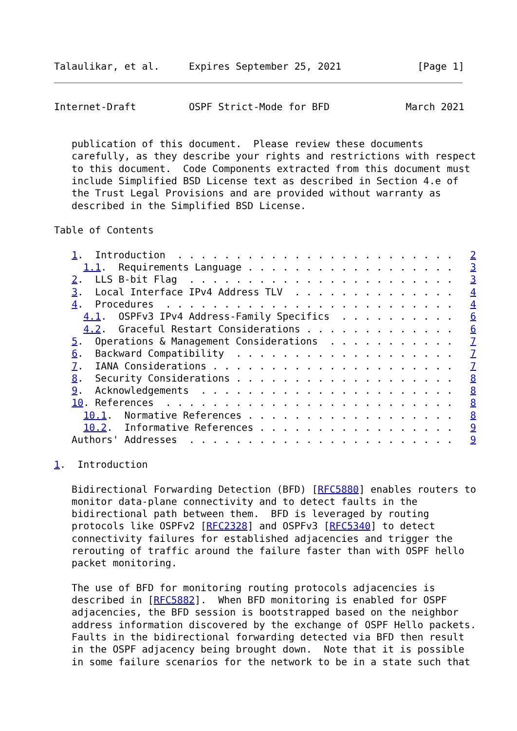Talaulikar, et al.     Expires September 25, 2021             [Page 1]
Internet-Draft         OSPF Strict-Mode for BFD             March 2021


   publication of this document.  Please review these documents
   carefully, as they describe your rights and restrictions with respect
   to this document.  Code Components extracted from this document must
   include Simplified BSD License text as described in Section 4.e of
   the Trust Legal Provisions and are provided without warranty as
   described in the Simplified BSD License.

Table of Contents

   1.  Introduction  . . . . . . . . . . . . . . . . . . . . . . . .   2
     1.1.  Requirements Language . . . . . . . . . . . . . . . . . .   3
   2.  LLS B-bit Flag  . . . . . . . . . . . . . . . . . . . . . . .   3
   3.  Local Interface IPv4 Address TLV  . . . . . . . . . . . . . .   4
   4.  Procedures  . . . . . . . . . . . . . . . . . . . . . . . . .   4
     4.1.  OSPFv3 IPv4 Address-Family Specifics  . . . . . . . . . .   6
     4.2.  Graceful Restart Considerations . . . . . . . . . . . . .   6
   5.  Operations & Management Considerations  . . . . . . . . . . .   7
   6.  Backward Compatibility  . . . . . . . . . . . . . . . . . . .   7
   7.  IANA Considerations . . . . . . . . . . . . . . . . . . . . .   7
   8.  Security Considerations . . . . . . . . . . . . . . . . . . .   8
   9.  Acknowledgements  . . . . . . . . . . . . . . . . . . . . . .   8
   10. References  . . . . . . . . . . . . . . . . . . . . . . . . .   8
     10.1.  Normative References . . . . . . . . . . . . . . . . . .   8
     10.2.  Informative References . . . . . . . . . . . . . . . . .   9
   Authors' Addresses  . . . . . . . . . . . . . . . . . . . . . . .   9

1.  Introduction

   Bidirectional Forwarding Detection (BFD) [RFC5880] enables routers to
   monitor data-plane connectivity and to detect faults in the
   bidirectional path between them.  BFD is leveraged by routing
   protocols like OSPFv2 [RFC2328] and OSPFv3 [RFC5340] to detect
   connectivity failures for established adjacencies and trigger the
   rerouting of traffic around the failure faster than with OSPF hello
   packet monitoring.

   The use of BFD for monitoring routing protocols adjacencies is
   described in [RFC5882].  When BFD monitoring is enabled for OSPF
   adjacencies, the BFD session is bootstrapped based on the neighbor
   address information discovered by the exchange of OSPF Hello packets.
   Faults in the bidirectional forwarding detected via BFD then result
   in the OSPF adjacency being brought down.  Note that it is possible
   in some failure scenarios for the network to be in a state such that